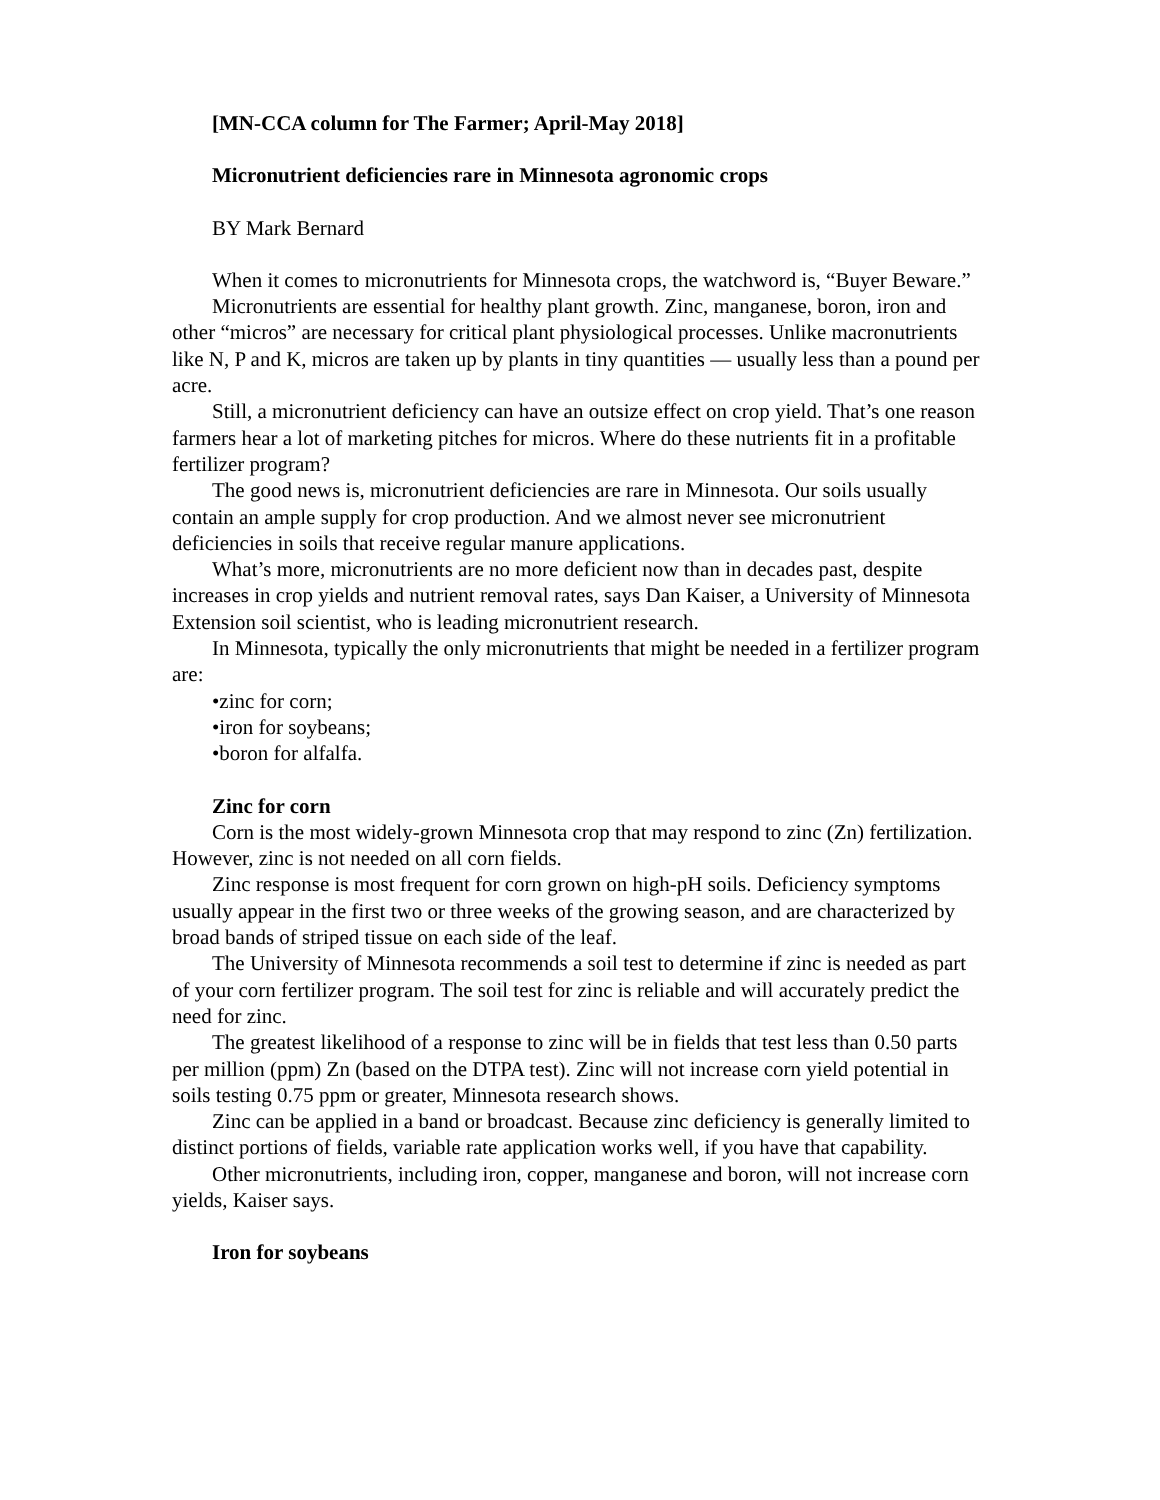[MN-CCA column for The Farmer; April-May 2018]
Micronutrient deficiencies rare in Minnesota agronomic crops
BY Mark Bernard
When it comes to micronutrients for Minnesota crops, the watchword is, “Buyer Beware.”
Micronutrients are essential for healthy plant growth. Zinc, manganese, boron, iron and other “micros” are necessary for critical plant physiological processes. Unlike macronutrients like N, P and K, micros are taken up by plants in tiny quantities — usually less than a pound per acre.
Still, a micronutrient deficiency can have an outsize effect on crop yield. That’s one reason farmers hear a lot of marketing pitches for micros. Where do these nutrients fit in a profitable fertilizer program?
The good news is, micronutrient deficiencies are rare in Minnesota. Our soils usually contain an ample supply for crop production. And we almost never see micronutrient deficiencies in soils that receive regular manure applications.
What’s more, micronutrients are no more deficient now than in decades past, despite increases in crop yields and nutrient removal rates, says Dan Kaiser, a University of Minnesota Extension soil scientist, who is leading micronutrient research.
In Minnesota, typically the only micronutrients that might be needed in a fertilizer program are:
•zinc for corn;
•iron for soybeans;
•boron for alfalfa.
Zinc for corn
Corn is the most widely-grown Minnesota crop that may respond to zinc (Zn) fertilization. However, zinc is not needed on all corn fields.
Zinc response is most frequent for corn grown on high-pH soils. Deficiency symptoms usually appear in the first two or three weeks of the growing season, and are characterized by broad bands of striped tissue on each side of the leaf.
The University of Minnesota recommends a soil test to determine if zinc is needed as part of your corn fertilizer program. The soil test for zinc is reliable and will accurately predict the need for zinc.
The greatest likelihood of a response to zinc will be in fields that test less than 0.50 parts per million (ppm) Zn (based on the DTPA test). Zinc will not increase corn yield potential in soils testing 0.75 ppm or greater, Minnesota research shows.
Zinc can be applied in a band or broadcast. Because zinc deficiency is generally limited to distinct portions of fields, variable rate application works well, if you have that capability.
Other micronutrients, including iron, copper, manganese and boron, will not increase corn yields, Kaiser says.
Iron for soybeans